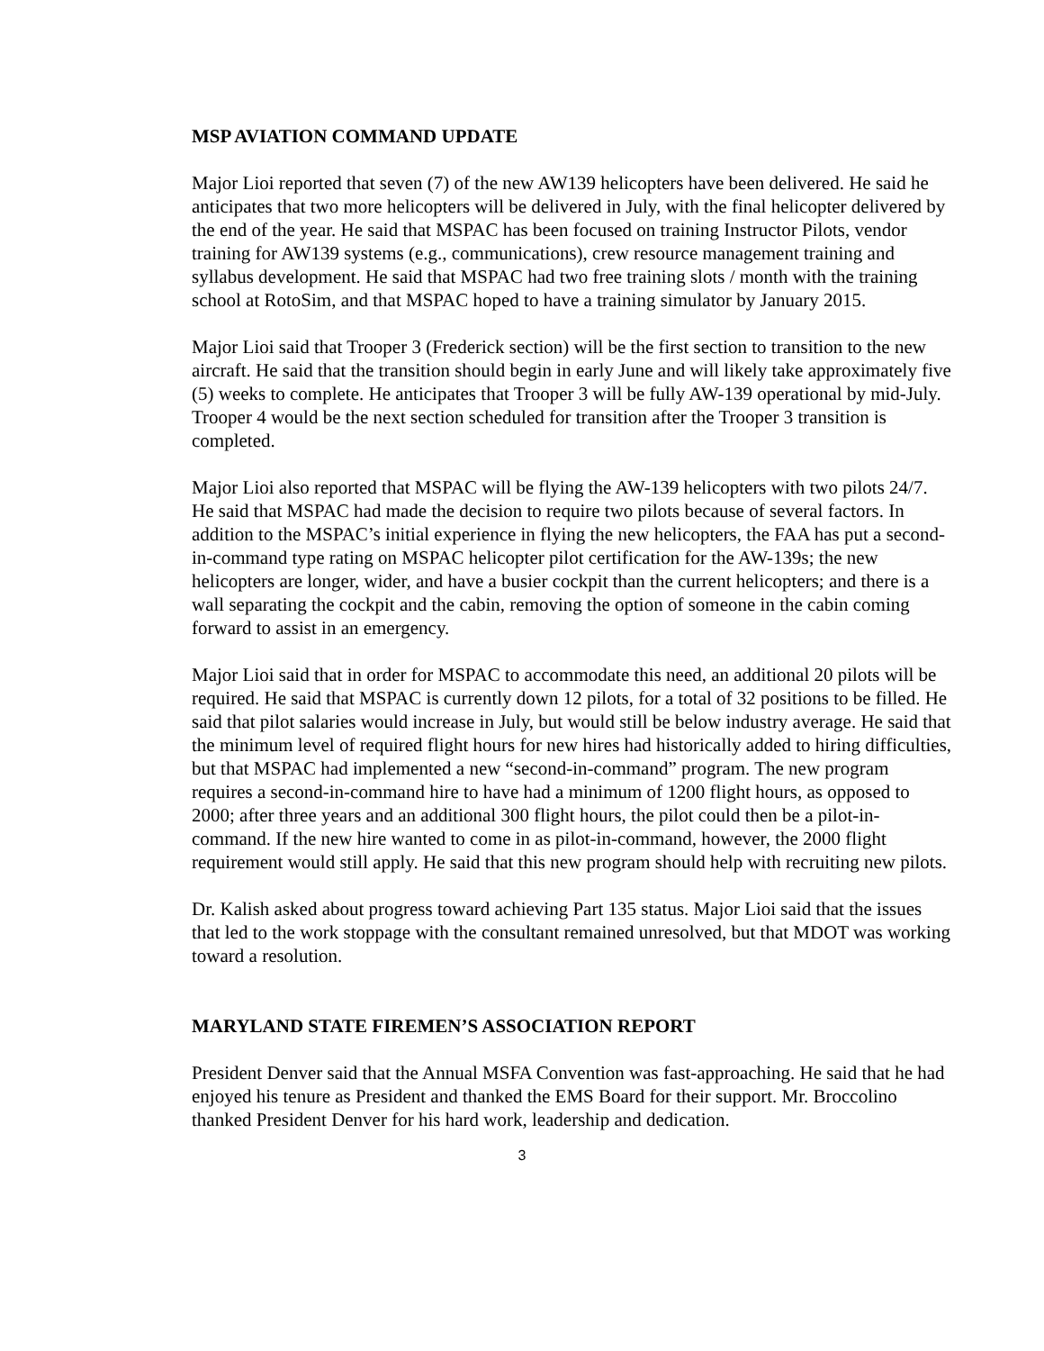MSP AVIATION COMMAND UPDATE
Major Lioi reported that seven (7) of the new AW139 helicopters have been delivered. He said he anticipates that two more helicopters will be delivered in July, with the final helicopter delivered by the end of the year. He said that MSPAC has been focused on training Instructor Pilots, vendor training for AW139 systems (e.g., communications), crew resource management training and syllabus development. He said that MSPAC had two free training slots / month with the training school at RotoSim, and that MSPAC hoped to have a training simulator by January 2015.
Major Lioi said that Trooper 3 (Frederick section) will be the first section to transition to the new aircraft. He said that the transition should begin in early June and will likely take approximately five (5) weeks to complete. He anticipates that Trooper 3 will be fully AW-139 operational by mid-July. Trooper 4 would be the next section scheduled for transition after the Trooper 3 transition is completed.
Major Lioi also reported that MSPAC will be flying the AW-139 helicopters with two pilots 24/7. He said that MSPAC had made the decision to require two pilots because of several factors. In addition to the MSPAC’s initial experience in flying the new helicopters, the FAA has put a second-in-command type rating on MSPAC helicopter pilot certification for the AW-139s; the new helicopters are longer, wider, and have a busier cockpit than the current helicopters; and there is a wall separating the cockpit and the cabin, removing the option of someone in the cabin coming forward to assist in an emergency.
Major Lioi said that in order for MSPAC to accommodate this need, an additional 20 pilots will be required. He said that MSPAC is currently down 12 pilots, for a total of 32 positions to be filled. He said that pilot salaries would increase in July, but would still be below industry average. He said that the minimum level of required flight hours for new hires had historically added to hiring difficulties, but that MSPAC had implemented a new “second-in-command” program. The new program requires a second-in-command hire to have had a minimum of 1200 flight hours, as opposed to 2000; after three years and an additional 300 flight hours, the pilot could then be a pilot-in-command. If the new hire wanted to come in as pilot-in-command, however, the 2000 flight requirement would still apply. He said that this new program should help with recruiting new pilots.
Dr. Kalish asked about progress toward achieving Part 135 status. Major Lioi said that the issues that led to the work stoppage with the consultant remained unresolved, but that MDOT was working toward a resolution.
MARYLAND STATE FIREMEN’S ASSOCIATION REPORT
President Denver said that the Annual MSFA Convention was fast-approaching. He said that he had enjoyed his tenure as President and thanked the EMS Board for their support. Mr. Broccolino thanked President Denver for his hard work, leadership and dedication.
3